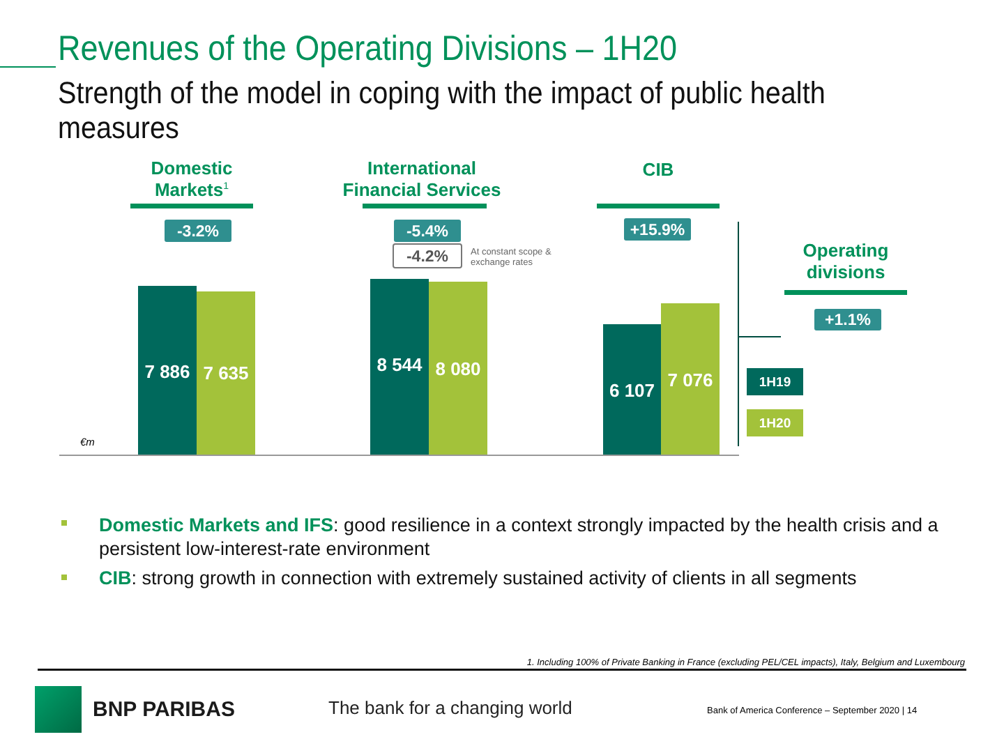Revenues of the Operating Divisions – 1H20
Strength of the model in coping with the impact of public health measures
Domestic Markets<sup>1</sup>
International Financial Services
CIB
-3.2% -5.4%
-4.2%
At constant scope &
exchange rates
+15.9%
7 886 7 635
8 544 8 080
6 107
7 076
€m
Operating divisions
+1.1%
1H19
1H20
Domestic Markets and IFS: good resilience in a context strongly impacted by the health crisis and a persistent low-interest-rate environment
CIB: strong growth in connection with extremely sustained activity of clients in all segments
1. Including 100% of Private Banking in France (excluding PEL/CEL impacts), Italy, Belgium and Luxembourg
BNP PARIBAS The bank for a changing world
Bank of America Conference – September 2020 | 14